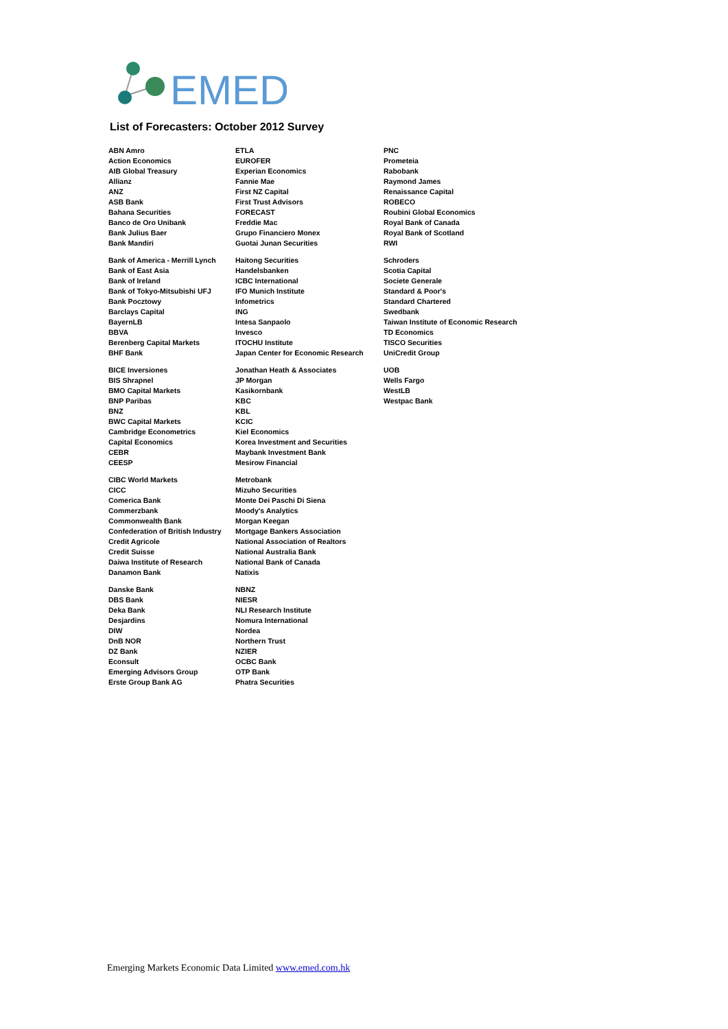EMED
List of Forecasters: October 2012 Survey
| ABN Amro | ETLA | PNC |
| Action Economics | EUROFER | Prometeia |
| AIB Global Treasury | Experian Economics | Rabobank |
| Allianz | Fannie Mae | Raymond James |
| ANZ | First NZ Capital | Renaissance Capital |
| ASB Bank | First Trust Advisors | ROBECO |
| Bahana Securities | FORECAST | Roubini Global Economics |
| Banco de Oro Unibank | Freddie Mac | Royal Bank of Canada |
| Bank Julius Baer | Grupo Financiero Monex | Royal Bank of Scotland |
| Bank Mandiri | Guotai Junan Securities | RWI |
| Bank of America - Merrill Lynch | Haitong Securities | Schroders |
| Bank of East Asia | Handelsbanken | Scotia Capital |
| Bank of Ireland | ICBC International | Societe Generale |
| Bank of Tokyo-Mitsubishi UFJ | IFO Munich Institute | Standard & Poor's |
| Bank Pocztowy | Infometrics | Standard Chartered |
| Barclays Capital | ING | Swedbank |
| BayernLB | Intesa Sanpaolo | Taiwan Institute of Economic Research |
| BBVA | Invesco | TD Economics |
| Berenberg Capital Markets | ITOCHU Institute | TISCO Securities |
| BHF Bank | Japan Center for Economic Research | UniCredit Group |
| BICE Inversiones | Jonathan Heath & Associates | UOB |
| BIS Shrapnel | JP Morgan | Wells Fargo |
| BMO Capital Markets | Kasikornbank | WestLB |
| BNP Paribas | KBC | Westpac Bank |
| BNZ | KBL | |
| BWC Capital Markets | KCIC | |
| Cambridge Econometrics | Kiel Economics | |
| Capital Economics | Korea Investment and Securities | |
| CEBR | Maybank Investment Bank | |
| CEESP | Mesirow Financial | |
| CIBC World Markets | Metrobank | |
| CICC | Mizuho Securities | |
| Comerica Bank | Monte Dei Paschi Di Siena | |
| Commerzbank | Moody's Analytics | |
| Commonwealth Bank | Morgan Keegan | |
| Confederation of British Industry | Mortgage Bankers Association | |
| Credit Agricole | National Association of Realtors | |
| Credit Suisse | National Australia Bank | |
| Daiwa Institute of Research | National Bank of Canada | |
| Danamon Bank | Natixis | |
| Danske Bank | NBNZ | |
| DBS Bank | NIESR | |
| Deka Bank | NLI Research Institute | |
| Desjardins | Nomura International | |
| DIW | Nordea | |
| DnB NOR | Northern Trust | |
| DZ Bank | NZIER | |
| Econsult | OCBC Bank | |
| Emerging Advisors Group | OTP Bank | |
| Erste Group Bank AG | Phatra Securities | |
Emerging Markets Economic Data Limited www.emed.com.hk